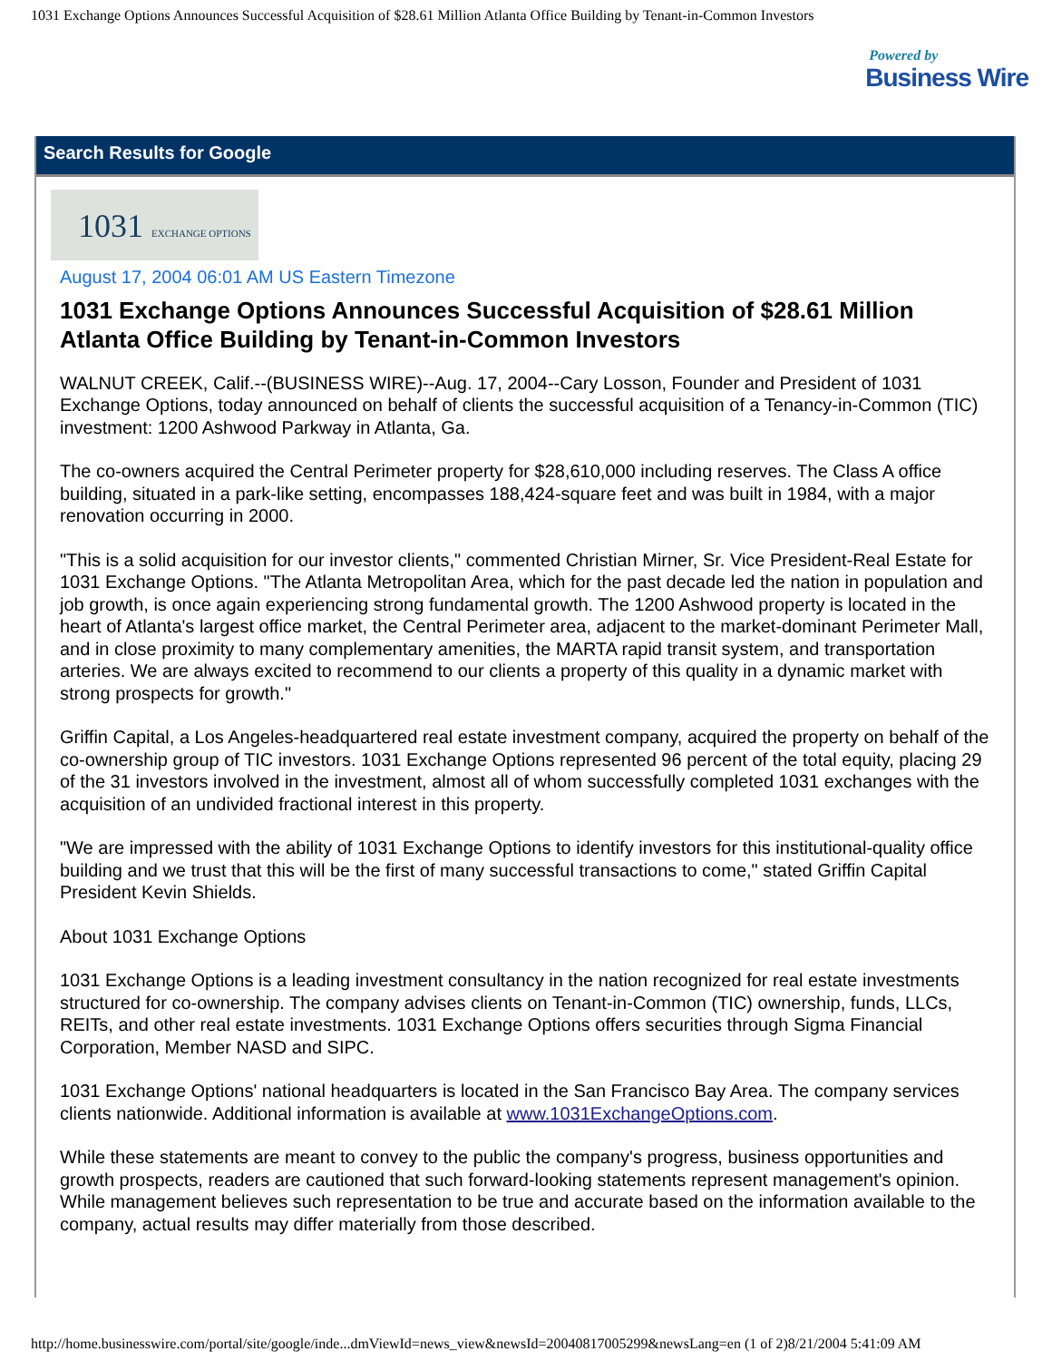1031 Exchange Options Announces Successful Acquisition of $28.61 Million Atlanta Office Building by Tenant-in-Common Investors
Powered by
Business Wire
Search Results for Google
1031 EXCHANGE OPTIONS
August 17, 2004 06:01 AM US Eastern Timezone
1031 Exchange Options Announces Successful Acquisition of $28.61 Million Atlanta Office Building by Tenant-in-Common Investors
WALNUT CREEK, Calif.--(BUSINESS WIRE)--Aug. 17, 2004--Cary Losson, Founder and President of 1031 Exchange Options, today announced on behalf of clients the successful acquisition of a Tenancy-in-Common (TIC) investment: 1200 Ashwood Parkway in Atlanta, Ga.
The co-owners acquired the Central Perimeter property for $28,610,000 including reserves. The Class A office building, situated in a park-like setting, encompasses 188,424-square feet and was built in 1984, with a major renovation occurring in 2000.
"This is a solid acquisition for our investor clients," commented Christian Mirner, Sr. Vice President-Real Estate for 1031 Exchange Options. "The Atlanta Metropolitan Area, which for the past decade led the nation in population and job growth, is once again experiencing strong fundamental growth. The 1200 Ashwood property is located in the heart of Atlanta's largest office market, the Central Perimeter area, adjacent to the market-dominant Perimeter Mall, and in close proximity to many complementary amenities, the MARTA rapid transit system, and transportation arteries. We are always excited to recommend to our clients a property of this quality in a dynamic market with strong prospects for growth."
Griffin Capital, a Los Angeles-headquartered real estate investment company, acquired the property on behalf of the co-ownership group of TIC investors. 1031 Exchange Options represented 96 percent of the total equity, placing 29 of the 31 investors involved in the investment, almost all of whom successfully completed 1031 exchanges with the acquisition of an undivided fractional interest in this property.
"We are impressed with the ability of 1031 Exchange Options to identify investors for this institutional-quality office building and we trust that this will be the first of many successful transactions to come," stated Griffin Capital President Kevin Shields.
About 1031 Exchange Options
1031 Exchange Options is a leading investment consultancy in the nation recognized for real estate investments structured for co-ownership. The company advises clients on Tenant-in-Common (TIC) ownership, funds, LLCs, REITs, and other real estate investments. 1031 Exchange Options offers securities through Sigma Financial Corporation, Member NASD and SIPC.
1031 Exchange Options' national headquarters is located in the San Francisco Bay Area. The company services clients nationwide. Additional information is available at www.1031ExchangeOptions.com.
While these statements are meant to convey to the public the company's progress, business opportunities and growth prospects, readers are cautioned that such forward-looking statements represent management's opinion. While management believes such representation to be true and accurate based on the information available to the company, actual results may differ materially from those described.
http://home.businesswire.com/portal/site/google/inde...dmViewId=news_view&newsId=20040817005299&newsLang=en (1 of 2)8/21/2004 5:41:09 AM